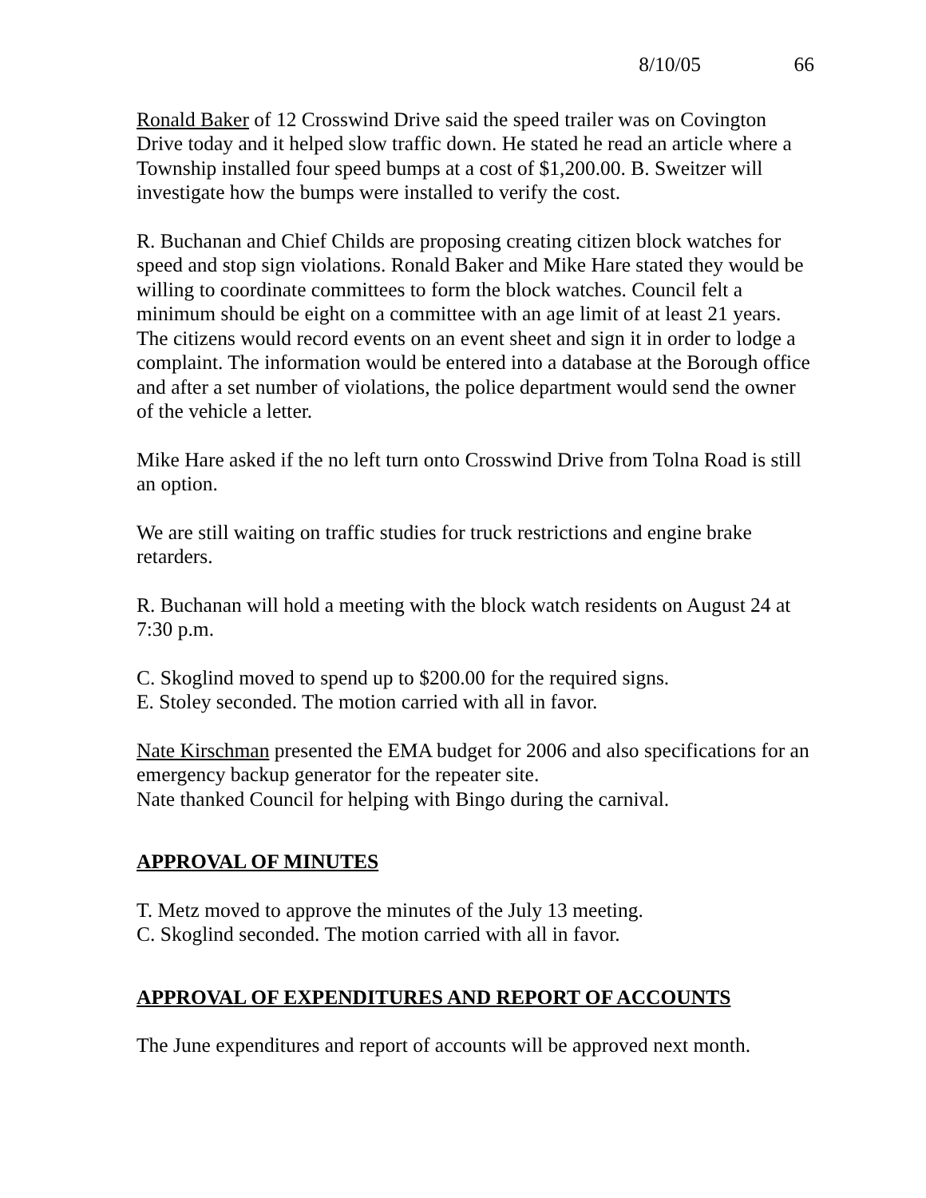8/10/05 66
Ronald Baker of 12 Crosswind Drive said the speed trailer was on Covington Drive today and it helped slow traffic down. He stated he read an article where a Township installed four speed bumps at a cost of $1,200.00. B. Sweitzer will investigate how the bumps were installed to verify the cost.
R. Buchanan and Chief Childs are proposing creating citizen block watches for speed and stop sign violations. Ronald Baker and Mike Hare stated they would be willing to coordinate committees to form the block watches. Council felt a minimum should be eight on a committee with an age limit of at least 21 years. The citizens would record events on an event sheet and sign it in order to lodge a complaint. The information would be entered into a database at the Borough office and after a set number of violations, the police department would send the owner of the vehicle a letter.
Mike Hare asked if the no left turn onto Crosswind Drive from Tolna Road is still an option.
We are still waiting on traffic studies for truck restrictions and engine brake retarders.
R. Buchanan will hold a meeting with the block watch residents on August 24 at 7:30 p.m.
C. Skoglind moved to spend up to $200.00 for the required signs.
E. Stoley seconded. The motion carried with all in favor.
Nate Kirschman presented the EMA budget for 2006 and also specifications for an emergency backup generator for the repeater site.
Nate thanked Council for helping with Bingo during the carnival.
APPROVAL OF MINUTES
T. Metz moved to approve the minutes of the July 13 meeting.
C. Skoglind seconded. The motion carried with all in favor.
APPROVAL OF EXPENDITURES AND REPORT OF ACCOUNTS
The June expenditures and report of accounts will be approved next month.